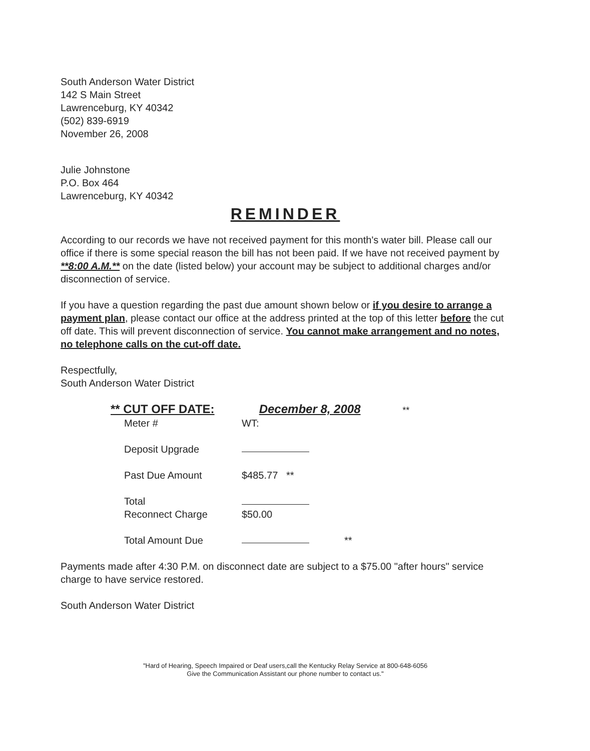South Anderson Water District
142 S Main Street
Lawrenceburg, KY 40342
(502) 839-6919
November 26, 2008
Julie Johnstone
P.O. Box 464
Lawrenceburg, KY 40342
REMINDER
According to our records we have not received payment for this month's water bill. Please call our office if there is some special reason the bill has not been paid. If we have not received payment by **8:00 A.M.** on the date (listed below) your account may be subject to additional charges and/or disconnection of service.
If you have a question regarding the past due amount shown below or if you desire to arrange a payment plan, please contact our office at the address printed at the top of this letter before the cut off date. This will prevent disconnection of service. You cannot make arrangement and no notes, no telephone calls on the cut-off date.
Respectfully,
South Anderson Water District
** CUT OFF DATE: December 8, 2008 **
Meter # WT:
Deposit Upgrade
Past Due Amount $485.77 **
Total
Reconnect Charge
$50.00
Total Amount Due **
Payments made after 4:30 P.M. on disconnect date are subject to a $75.00 "after hours" service charge to have service restored.
South Anderson Water District
"Hard of Hearing, Speech Impaired or Deaf users,call the Kentucky Relay Service at 800-648-6056
Give the Communication Assistant our phone number to contact us."